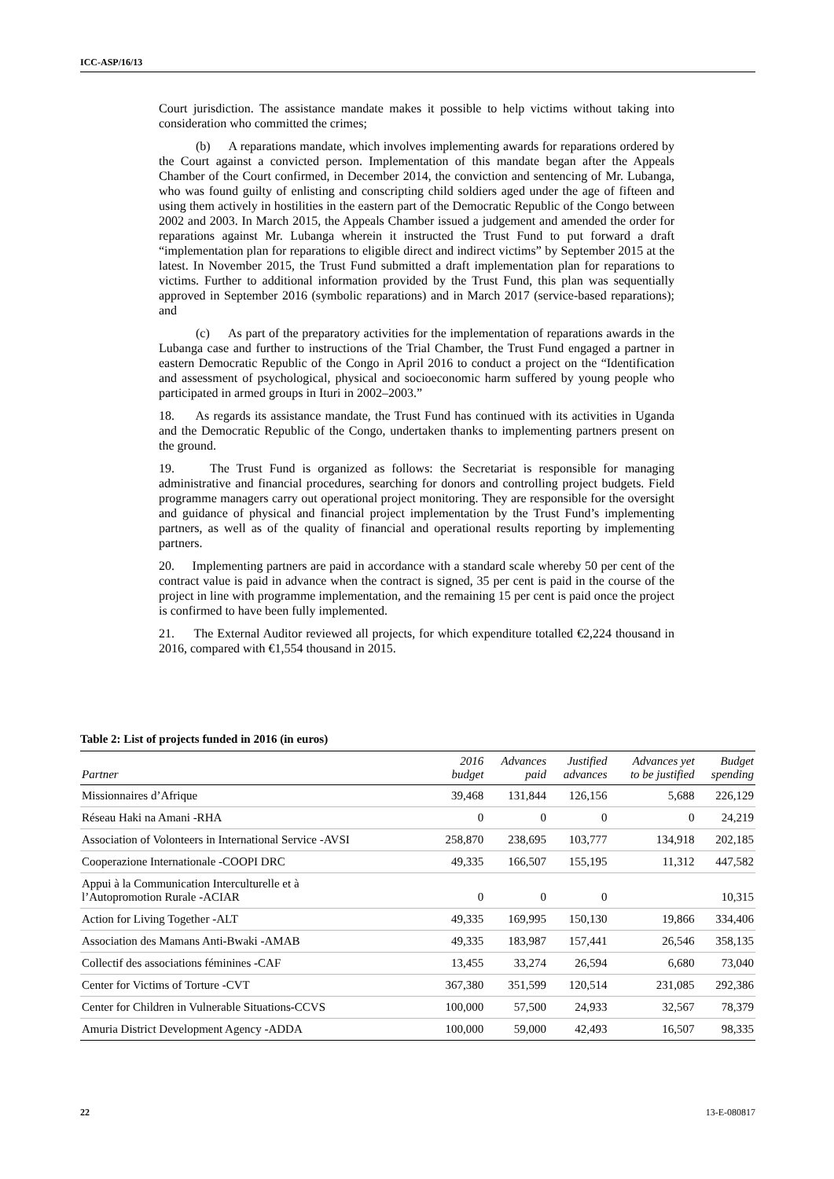ICC-ASP/16/13
Court jurisdiction. The assistance mandate makes it possible to help victims without taking into consideration who committed the crimes;
(b) A reparations mandate, which involves implementing awards for reparations ordered by the Court against a convicted person. Implementation of this mandate began after the Appeals Chamber of the Court confirmed, in December 2014, the conviction and sentencing of Mr. Lubanga, who was found guilty of enlisting and conscripting child soldiers aged under the age of fifteen and using them actively in hostilities in the eastern part of the Democratic Republic of the Congo between 2002 and 2003. In March 2015, the Appeals Chamber issued a judgement and amended the order for reparations against Mr. Lubanga wherein it instructed the Trust Fund to put forward a draft “implementation plan for reparations to eligible direct and indirect victims” by September 2015 at the latest. In November 2015, the Trust Fund submitted a draft implementation plan for reparations to victims. Further to additional information provided by the Trust Fund, this plan was sequentially approved in September 2016 (symbolic reparations) and in March 2017 (service-based reparations); and
(c) As part of the preparatory activities for the implementation of reparations awards in the Lubanga case and further to instructions of the Trial Chamber, the Trust Fund engaged a partner in eastern Democratic Republic of the Congo in April 2016 to conduct a project on the “Identification and assessment of psychological, physical and socioeconomic harm suffered by young people who participated in armed groups in Ituri in 2002–2003.”
18. As regards its assistance mandate, the Trust Fund has continued with its activities in Uganda and the Democratic Republic of the Congo, undertaken thanks to implementing partners present on the ground.
19. The Trust Fund is organized as follows: the Secretariat is responsible for managing administrative and financial procedures, searching for donors and controlling project budgets. Field programme managers carry out operational project monitoring. They are responsible for the oversight and guidance of physical and financial project implementation by the Trust Fund’s implementing partners, as well as of the quality of financial and operational results reporting by implementing partners.
20. Implementing partners are paid in accordance with a standard scale whereby 50 per cent of the contract value is paid in advance when the contract is signed, 35 per cent is paid in the course of the project in line with programme implementation, and the remaining 15 per cent is paid once the project is confirmed to have been fully implemented.
21. The External Auditor reviewed all projects, for which expenditure totalled €2,224 thousand in 2016, compared with €1,554 thousand in 2015.
Table 2: List of projects funded in 2016 (in euros)
| Partner | 2016 budget | Advances paid | Justified advances | Advances yet to be justified | Budget spending |
| --- | --- | --- | --- | --- | --- |
| Missionnaires d’Afrique | 39,468 | 131,844 | 126,156 | 5,688 | 226,129 |
| Réseau Haki na Amani -RHA | 0 | 0 | 0 | 0 | 24,219 |
| Association of Volonteers in International Service -AVSI | 258,870 | 238,695 | 103,777 | 134,918 | 202,185 |
| Cooperazione Internationale -COOPI DRC | 49,335 | 166,507 | 155,195 | 11,312 | 447,582 |
| Appui à la Communication Interculturelle et à l’Autopromotion Rurale -ACIAR | 0 | 0 | 0 | | 10,315 |
| Action for Living Together -ALT | 49,335 | 169,995 | 150,130 | 19,866 | 334,406 |
| Association des Mamans Anti-Bwaki -AMAB | 49,335 | 183,987 | 157,441 | 26,546 | 358,135 |
| Collectif des associations féminines -CAF | 13,455 | 33,274 | 26,594 | 6,680 | 73,040 |
| Center for Victims of Torture -CVT | 367,380 | 351,599 | 120,514 | 231,085 | 292,386 |
| Center for Children in Vulnerable Situations-CCVS | 100,000 | 57,500 | 24,933 | 32,567 | 78,379 |
| Amuria District Development Agency -ADDA | 100,000 | 59,000 | 42,493 | 16,507 | 98,335 |
22 13-E-080817